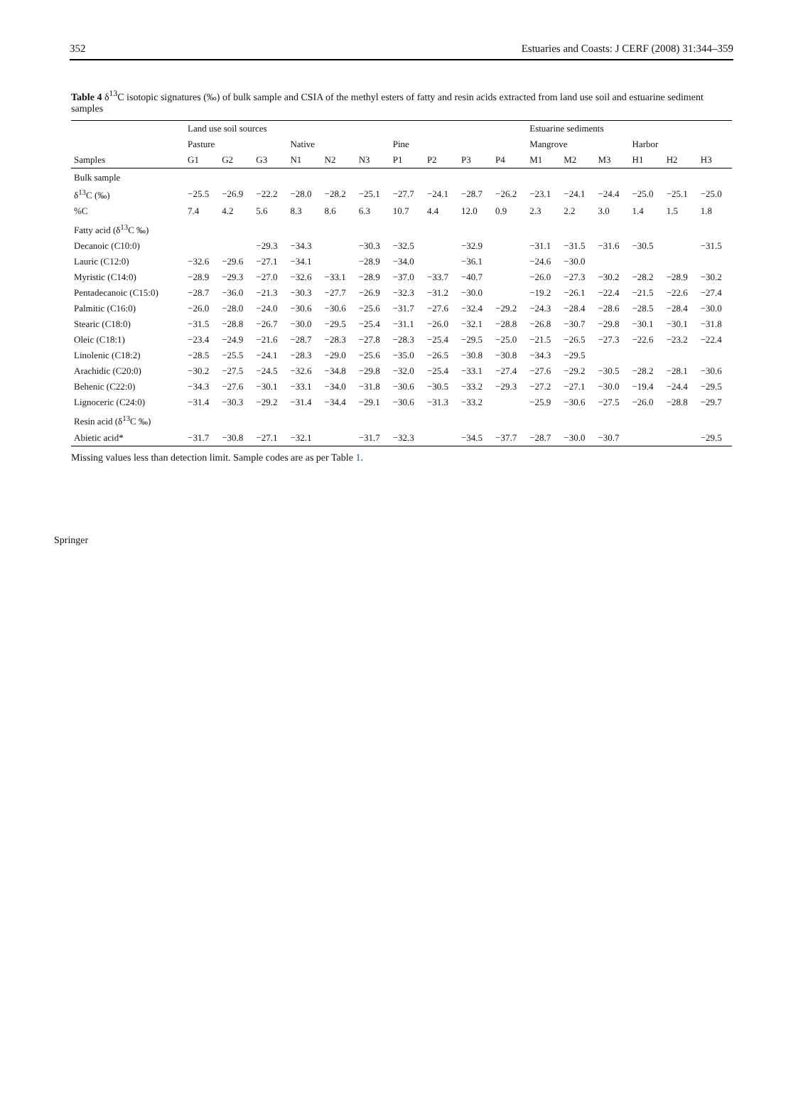352 Estuaries and Coasts: J CERF (2008) 31:344–359
Table 4 δ<sup>13</sup>C isotopic signatures (‰) of bulk sample and CSIA of the methyl esters of fatty and resin acids extracted from land use soil and estuarine sediment samples
| | Land use soil sources | | | | | | | | | | Estuarine sediments | | | | | |
| --- | --- | --- | --- | --- | --- | --- | --- | --- | --- | --- | --- | --- | --- | --- | --- | --- |
| | Pasture | | | Native | | | Pine | | | | Mangrove | | | Harbor | | |
| Samples | G1 | G2 | G3 | N1 | N2 | N3 | P1 | P2 | P3 | P4 | M1 | M2 | M3 | H1 | H2 | H3 |
| Bulk sample | | | | | | | | | | | | | | | | |
| δ<sup>13</sup>C (‰) | −25.5 | −26.9 | −22.2 | −28.0 | −28.2 | −25.1 | −27.7 | −24.1 | −28.7 | −26.2 | −23.1 | −24.1 | −24.4 | −25.0 | −25.1 | −25.0 |
| %C | 7.4 | 4.2 | 5.6 | 8.3 | 8.6 | 6.3 | 10.7 | 4.4 | 12.0 | 0.9 | 2.3 | 2.2 | 3.0 | 1.4 | 1.5 | 1.8 |
| Fatty acid (δ<sup>13</sup>C ‰) | | | | | | | | | | | | | | | | |
| Decanoic (C10:0) | | | −29.3 | −34.3 | | −30.3 | −32.5 | | −32.9 | | −31.1 | −31.5 | −31.6 | −30.5 | | −31.5 |
| Lauric (C12:0) | −32.6 | −29.6 | −27.1 | −34.1 | | −28.9 | −34.0 | | −36.1 | | −24.6 | −30.0 | | | | |
| Myristic (C14:0) | −28.9 | −29.3 | −27.0 | −32.6 | −33.1 | −28.9 | −37.0 | −33.7 | −40.7 | | −26.0 | −27.3 | −30.2 | −28.2 | −28.9 | −30.2 |
| Pentadecanoic (C15:0) | −28.7 | −36.0 | −21.3 | −30.3 | −27.7 | −26.9 | −32.3 | −31.2 | −30.0 | | −19.2 | −26.1 | −22.4 | −21.5 | −22.6 | −27.4 |
| Palmitic (C16:0) | −26.0 | −28.0 | −24.0 | −30.6 | −30.6 | −25.6 | −31.7 | −27.6 | −32.4 | −29.2 | −24.3 | −28.4 | −28.6 | −28.5 | −28.4 | −30.0 |
| Stearic (C18:0) | −31.5 | −28.8 | −26.7 | −30.0 | −29.5 | −25.4 | −31.1 | −26.0 | −32.1 | −28.8 | −26.8 | −30.7 | −29.8 | −30.1 | −30.1 | −31.8 |
| Oleic (C18:1) | −23.4 | −24.9 | −21.6 | −28.7 | −28.3 | −27.8 | −28.3 | −25.4 | −29.5 | −25.0 | −21.5 | −26.5 | −27.3 | −22.6 | −23.2 | −22.4 |
| Linolenic (C18:2) | −28.5 | −25.5 | −24.1 | −28.3 | −29.0 | −25.6 | −35.0 | −26.5 | −30.8 | −30.8 | −34.3 | −29.5 | | | | |
| Arachidic (C20:0) | −30.2 | −27.5 | −24.5 | −32.6 | −34.8 | −29.8 | −32.0 | −25.4 | −33.1 | −27.4 | −27.6 | −29.2 | −30.5 | −28.2 | −28.1 | −30.6 |
| Behenic (C22:0) | −34.3 | −27.6 | −30.1 | −33.1 | −34.0 | −31.8 | −30.6 | −30.5 | −33.2 | −29.3 | −27.2 | −27.1 | −30.0 | −19.4 | −24.4 | −29.5 |
| Lignoceric (C24:0) | −31.4 | −30.3 | −29.2 | −31.4 | −34.4 | −29.1 | −30.6 | −31.3 | −33.2 | | −25.9 | −30.6 | −27.5 | −26.0 | −28.8 | −29.7 |
| Resin acid (δ<sup>13</sup>C ‰) | | | | | | | | | | | | | | | | |
| Abietic acid* | −31.7 | −30.8 | −27.1 | −32.1 | | −31.7 | −32.3 | | −34.5 | −37.7 | −28.7 | −30.0 | −30.7 | | | −29.5 |
Missing values less than detection limit. Sample codes are as per Table 1.
Springer